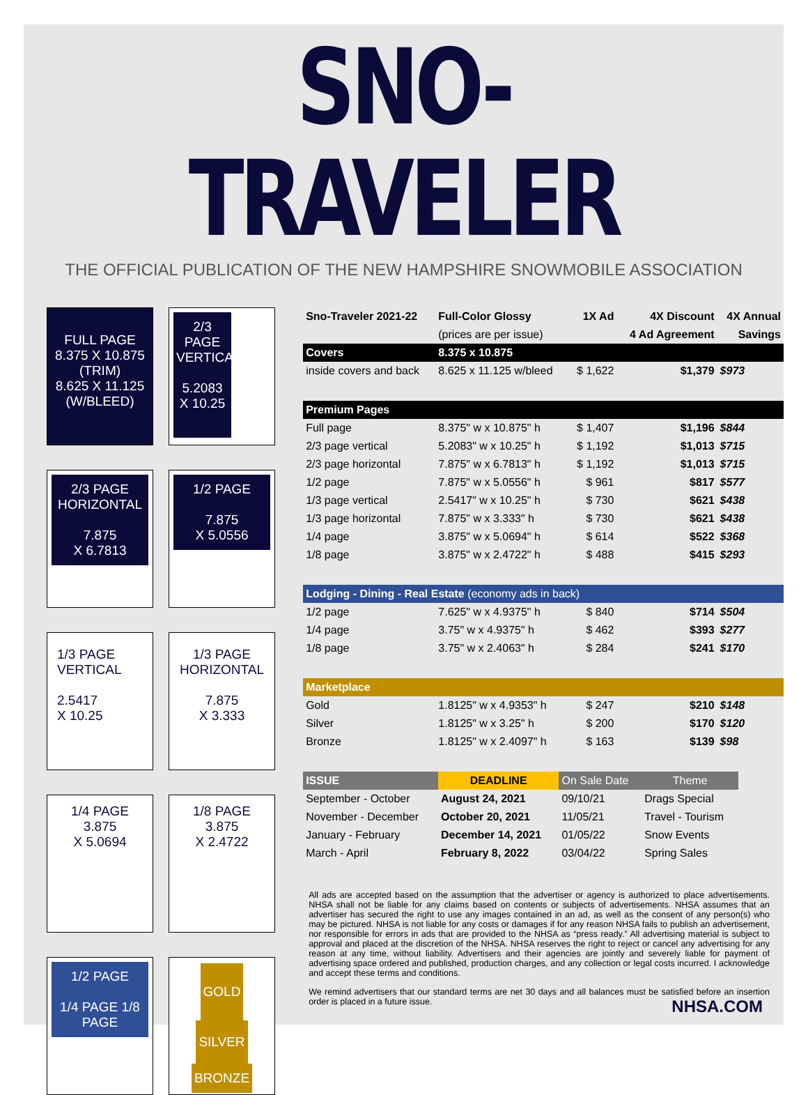SNO-TRAVELER
THE OFFICIAL PUBLICATION OF THE NEW HAMPSHIRE SNOWMOBILE ASSOCIATION
FULL PAGE
8.375 X 10.875
(TRIM)
8.625 X 11.125
(W/BLEED)
2/3 PAGE VERTICAL
5.2083
X 10.25
2/3 PAGE HORIZONTAL
7.875
X 6.7813
1/2 PAGE
7.875
X 5.0556
1/3 PAGE
VERTICAL
2.5417
X 10.25
1/3 PAGE
HORIZONTAL
7.875
X 3.333
1/4 PAGE
3.875
X 5.0694
1/8 PAGE
3.875
X 2.4722
1/2 PAGE
1/4 PAGE 1/8 PAGE
GOLD SILVER BRONZE
| Sno-Traveler 2021-22 | Full-Color Glossy | 1X Ad | 4X Discount | 4X Annual |
| --- | --- | --- | --- | --- |
| | (prices are per issue) | | 4 Ad Agreement | Savings |
| Covers | 8.375 x 10.875 | | | |
| inside covers and back | 8.625 x 11.125 w/bleed | $ 1,622 | $1,379 | $973 |
| Premium Pages | | | | |
| Full page | 8.375" w x 10.875" h | $ 1,407 | $1,196 | $844 |
| 2/3 page vertical | 5.2083" w x 10.25" h | $ 1,192 | $1,013 | $715 |
| 2/3 page horizontal | 7.875" w x 6.7813" h | $ 1,192 | $1,013 | $715 |
| 1/2 page | 7.875" w x 5.0556" h | $ 961 | $817 | $577 |
| 1/3 page vertical | 2.5417" w x 10.25" h | $ 730 | $621 | $438 |
| 1/3 page horizontal | 7.875" w x 3.333" h | $ 730 | $621 | $438 |
| 1/4 page | 3.875" w x 5.0694" h | $ 614 | $522 | $368 |
| 1/8 page | 3.875" w x 2.4722" h | $ 488 | $415 | $293 |
| Lodging - Dining - Real Estate (economy ads in back) | | | | |
| 1/2 page | 7.625" w x 4.9375" h | $ 840 | $714 | $504 |
| 1/4 page | 3.75" w x 4.9375" h | $ 462 | $393 | $277 |
| 1/8 page | 3.75" w x 2.4063" h | $ 284 | $241 | $170 |
| Marketplace | | | | |
| Gold | 1.8125" w x 4.9353" h | $ 247 | $210 | $148 |
| Silver | 1.8125" w x 3.25" h | $ 200 | $170 | $120 |
| Bronze | 1.8125" w x 2.4097" h | $ 163 | $139 | $98 |
| ISSUE | DEADLINE | On Sale Date | Theme |
| --- | --- | --- | --- |
| September - October | August 24, 2021 | 09/10/21 | Drags Special |
| November - December | October 20, 2021 | 11/05/21 | Travel - Tourism |
| January - February | December 14, 2021 | 01/05/22 | Snow Events |
| March - April | February 8, 2022 | 03/04/22 | Spring Sales |
All ads are accepted based on the assumption that the advertiser or agency is authorized to place advertisements. NHSA shall not be liable for any claims based on contents or subjects of advertisements. NHSA assumes that an advertiser has secured the right to use any images contained in an ad, as well as the consent of any person(s) who may be pictured. NHSA is not liable for any costs or damages if for any reason NHSA fails to publish an advertisement, nor responsible for errors in ads that are provided to the NHSA as “press ready.” All advertising material is subject to approval and placed at the discretion of the NHSA. NHSA reserves the right to reject or cancel any advertising for any reason at any time, without liability. Advertisers and their agencies are jointly and severely liable for payment of advertising space ordered and published, production charges, and any collection or legal costs incurred. I acknowledge and accept these terms and conditions.
We remind advertisers that our standard terms are net 30 days and all balances must be satisfied before an insertion order is placed in a future issue.
NHSA.COM